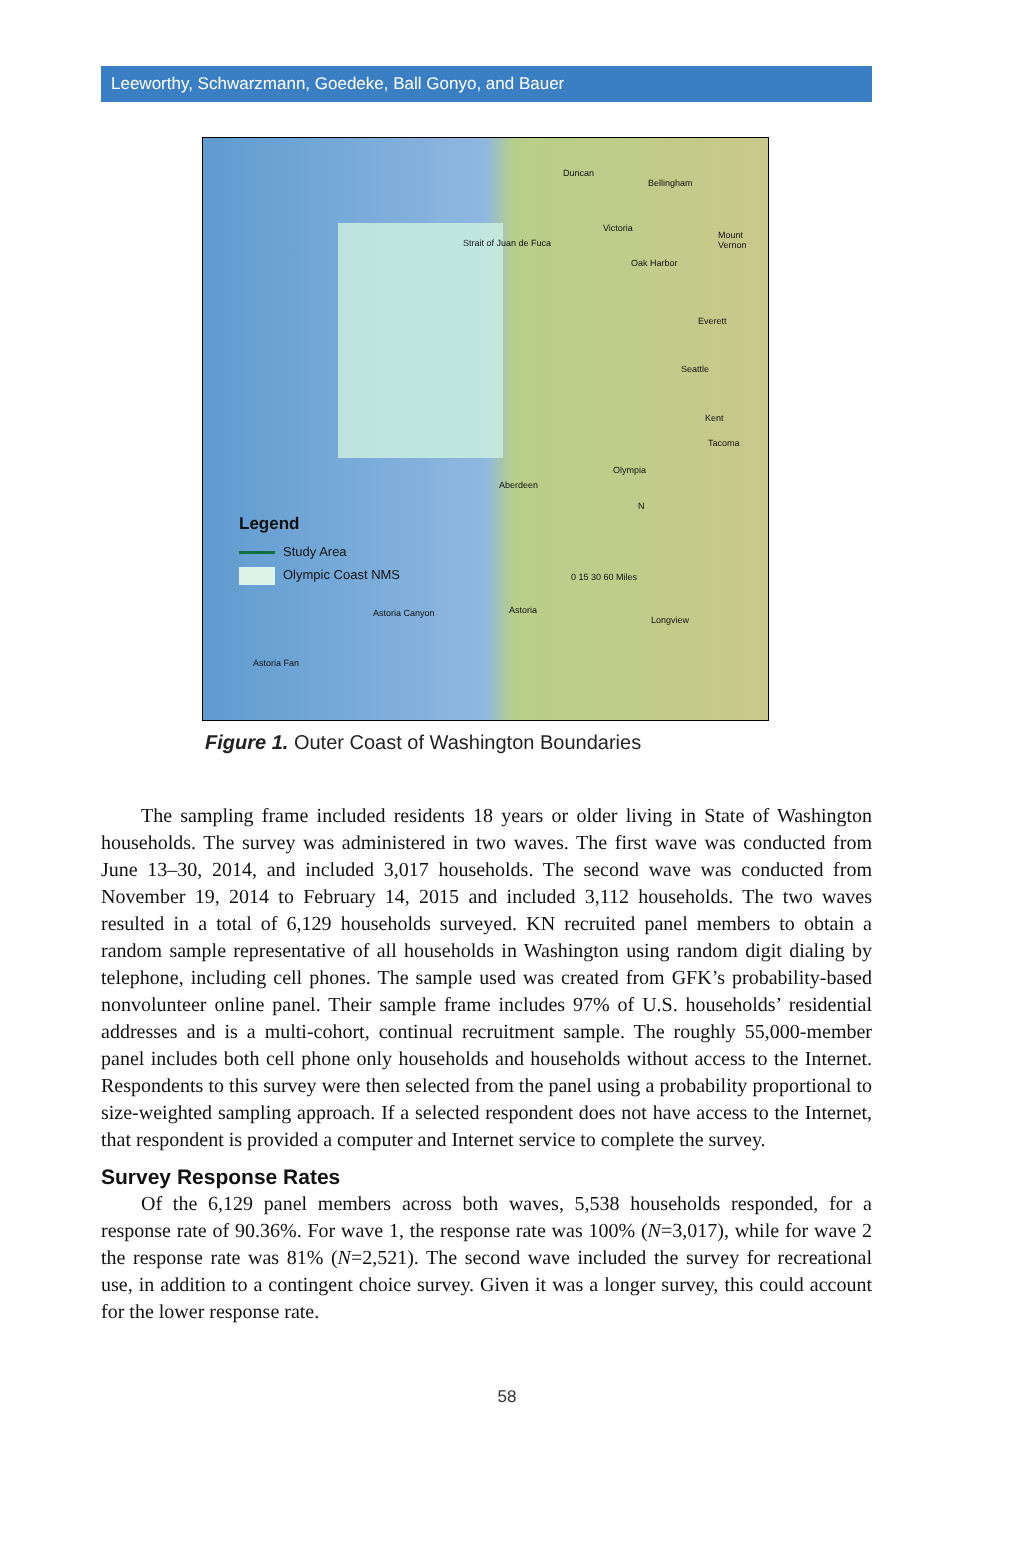Leeworthy, Schwarzmann, Goedeke, Ball Gonyo, and Bauer
Duncan
Bellingham
Victoria
Mount Vernon
Oak Harbor
Strait of Juan de Fuca
Everett
Seattle
Kent
Tacoma
Olympia
Aberdeen
N
0 15 30 60 Miles
Astoria
Longview
Astoria Canyon
Astoria Fan
Legend
Study Area
Olympic Coast NMS
Figure 1. Outer Coast of Washington Boundaries
The sampling frame included residents 18 years or older living in State of Washington households. The survey was administered in two waves. The first wave was conducted from June 13–30, 2014, and included 3,017 households. The second wave was conducted from November 19, 2014 to February 14, 2015 and included 3,112 households. The two waves resulted in a total of 6,129 households surveyed. KN recruited panel members to obtain a random sample representative of all households in Washington using random digit dialing by telephone, including cell phones. The sample used was created from GFK’s probability-based nonvolunteer online panel. Their sample frame includes 97% of U.S. households’ residential addresses and is a multi-cohort, continual recruitment sample. The roughly 55,000-member panel includes both cell phone only households and households without access to the Internet. Respondents to this survey were then selected from the panel using a probability proportional to size-weighted sampling approach. If a selected respondent does not have access to the Internet, that respondent is provided a computer and Internet service to complete the survey.
Survey Response Rates
Of the 6,129 panel members across both waves, 5,538 households responded, for a response rate of 90.36%. For wave 1, the response rate was 100% (N=3,017), while for wave 2 the response rate was 81% (N=2,521). The second wave included the survey for recreational use, in addition to a contingent choice survey. Given it was a longer survey, this could account for the lower response rate.
58